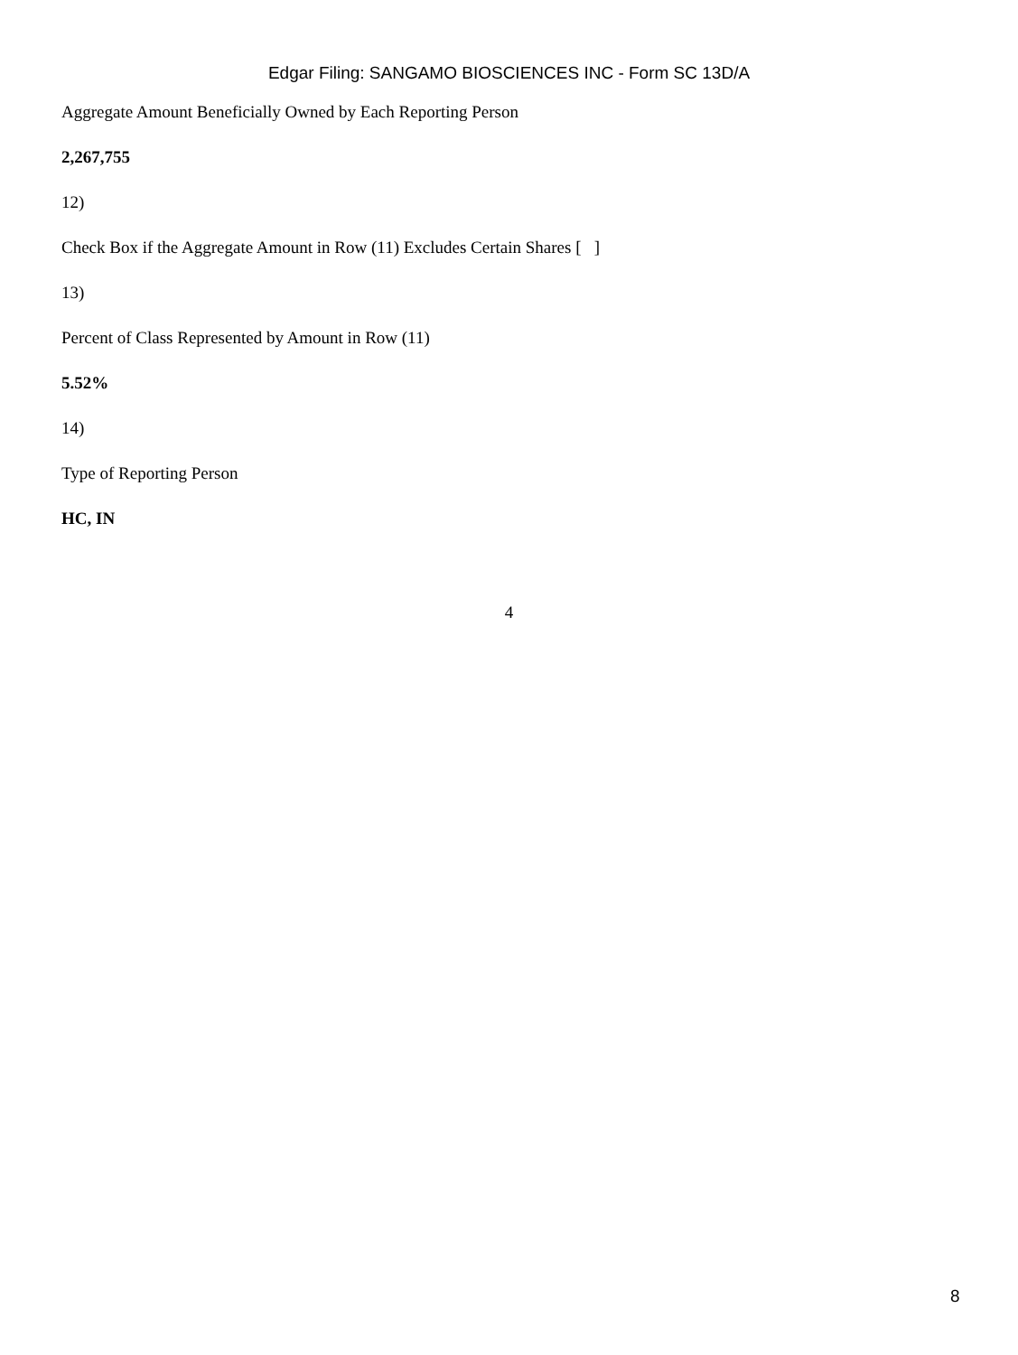Edgar Filing: SANGAMO BIOSCIENCES INC - Form SC 13D/A
Aggregate Amount Beneficially Owned by Each Reporting Person
2,267,755
12)
Check Box if the Aggregate Amount in Row (11) Excludes Certain Shares [ ]
13)
Percent of Class Represented by Amount in Row (11)
5.52%
14)
Type of Reporting Person
HC, IN
4
8